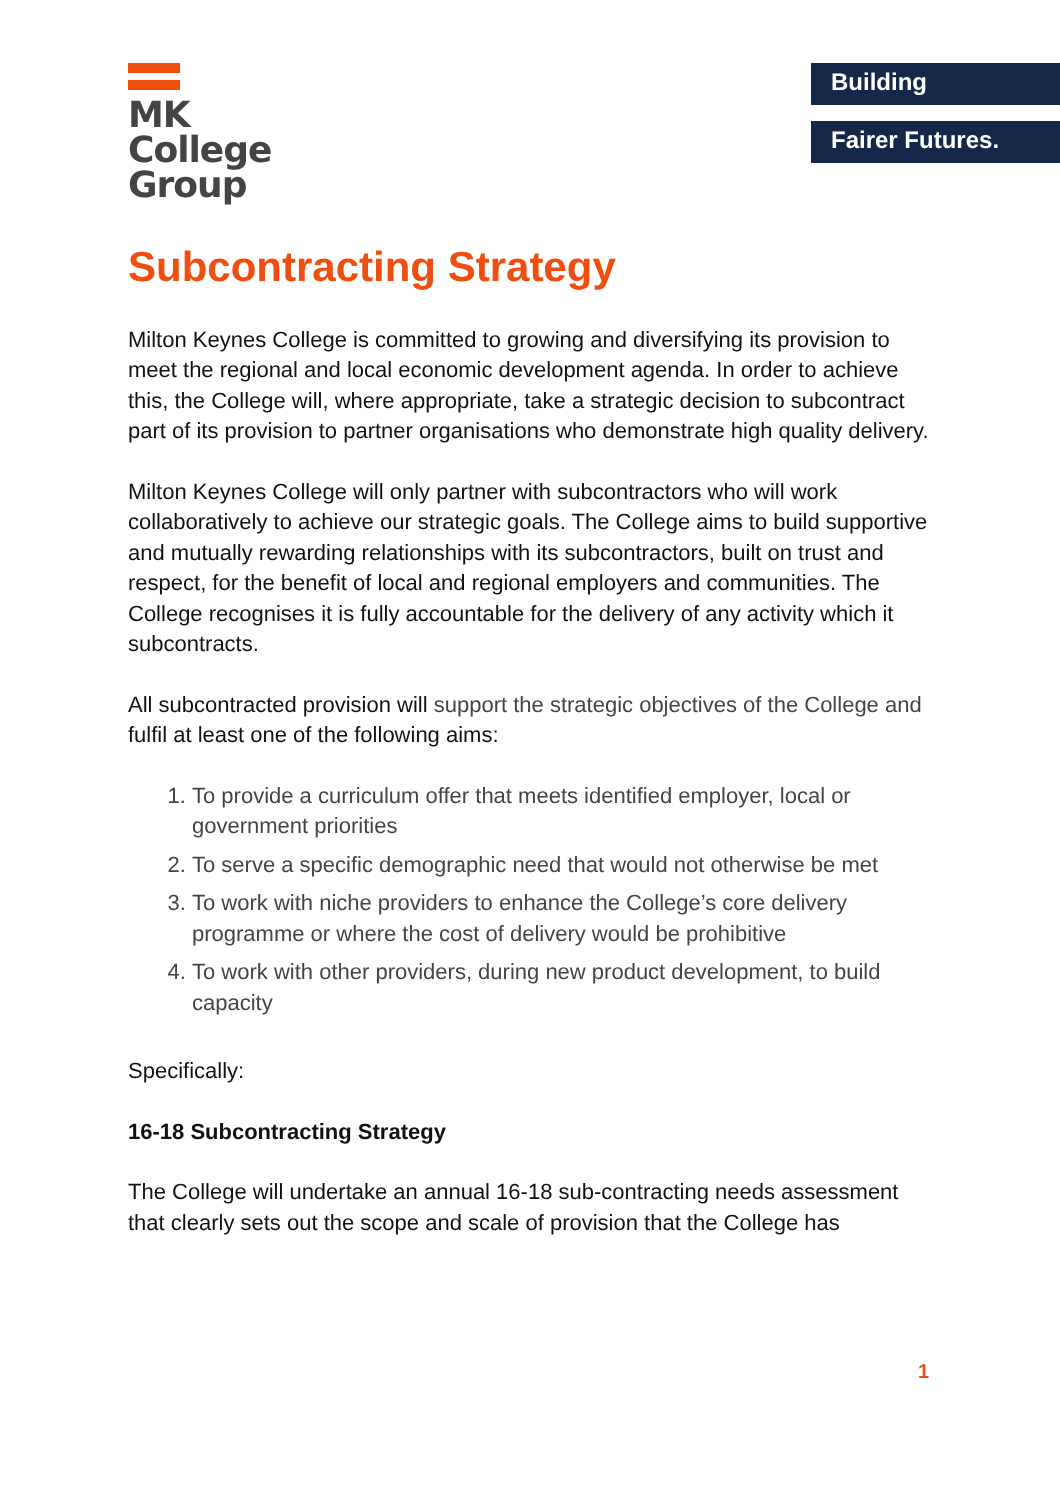MK
College
Group
Building
Fairer Futures.
Subcontracting Strategy
Milton Keynes College is committed to growing and diversifying its provision to meet the regional and local economic development agenda. In order to achieve this, the College will, where appropriate, take a strategic decision to subcontract part of its provision to partner organisations who demonstrate high quality delivery.
Milton Keynes College will only partner with subcontractors who will work collaboratively to achieve our strategic goals. The College aims to build supportive and mutually rewarding relationships with its subcontractors, built on trust and respect, for the benefit of local and regional employers and communities. The College recognises it is fully accountable for the delivery of any activity which it subcontracts.
All subcontracted provision will support the strategic objectives of the College and fulfil at least one of the following aims:
1. To provide a curriculum offer that meets identified employer, local or government priorities
2. To serve a specific demographic need that would not otherwise be met
3. To work with niche providers to enhance the College’s core delivery programme or where the cost of delivery would be prohibitive
4. To work with other providers, during new product development, to build capacity
Specifically:
16-18 Subcontracting Strategy
The College will undertake an annual 16-18 sub-contracting needs assessment that clearly sets out the scope and scale of provision that the College has
1